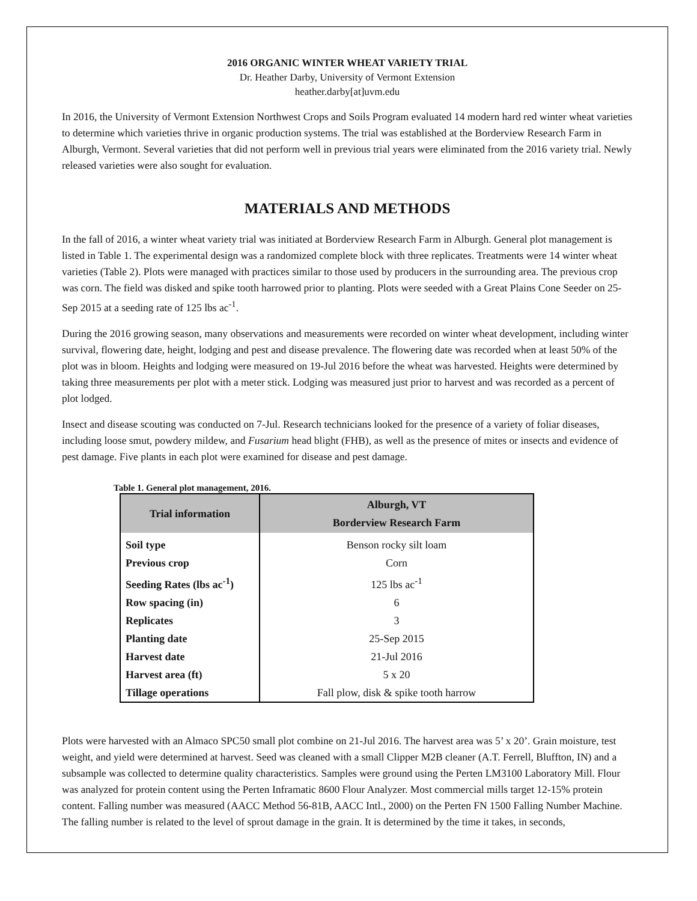2016 ORGANIC WINTER WHEAT VARIETY TRIAL
Dr. Heather Darby, University of Vermont Extension
heather.darby[at]uvm.edu
In 2016, the University of Vermont Extension Northwest Crops and Soils Program evaluated 14 modern hard red winter wheat varieties to determine which varieties thrive in organic production systems. The trial was established at the Borderview Research Farm in Alburgh, Vermont. Several varieties that did not perform well in previous trial years were eliminated from the 2016 variety trial. Newly released varieties were also sought for evaluation.
MATERIALS AND METHODS
In the fall of 2016, a winter wheat variety trial was initiated at Borderview Research Farm in Alburgh. General plot management is listed in Table 1. The experimental design was a randomized complete block with three replicates. Treatments were 14 winter wheat varieties (Table 2). Plots were managed with practices similar to those used by producers in the surrounding area. The previous crop was corn. The field was disked and spike tooth harrowed prior to planting. Plots were seeded with a Great Plains Cone Seeder on 25-Sep 2015 at a seeding rate of 125 lbs ac<sup>-1</sup>.
During the 2016 growing season, many observations and measurements were recorded on winter wheat development, including winter survival, flowering date, height, lodging and pest and disease prevalence. The flowering date was recorded when at least 50% of the plot was in bloom. Heights and lodging were measured on 19-Jul 2016 before the wheat was harvested. Heights were determined by taking three measurements per plot with a meter stick. Lodging was measured just prior to harvest and was recorded as a percent of plot lodged.
Insect and disease scouting was conducted on 7-Jul. Research technicians looked for the presence of a variety of foliar diseases, including loose smut, powdery mildew, and Fusarium head blight (FHB), as well as the presence of mites or insects and evidence of pest damage. Five plants in each plot were examined for disease and pest damage.
Table 1. General plot management, 2016.
| Trial information | Alburgh, VT Borderview Research Farm |
| --- | --- |
| Soil type | Benson rocky silt loam |
| Previous crop | Corn |
| Seeding Rates (lbs ac<sup>-1</sup>) | 125 lbs ac<sup>-1</sup> |
| Row spacing (in) | 6 |
| Replicates | 3 |
| Planting date | 25-Sep 2015 |
| Harvest date | 21-Jul 2016 |
| Harvest area (ft) | 5 x 20 |
| Tillage operations | Fall plow, disk & spike tooth harrow |
Plots were harvested with an Almaco SPC50 small plot combine on 21-Jul 2016. The harvest area was 5’ x 20’. Grain moisture, test weight, and yield were determined at harvest. Seed was cleaned with a small Clipper M2B cleaner (A.T. Ferrell, Bluffton, IN) and a subsample was collected to determine quality characteristics. Samples were ground using the Perten LM3100 Laboratory Mill. Flour was analyzed for protein content using the Perten Inframatic 8600 Flour Analyzer. Most commercial mills target 12-15% protein content. Falling number was measured (AACC Method 56-81B, AACC Intl., 2000) on the Perten FN 1500 Falling Number Machine. The falling number is related to the level of sprout damage in the grain. It is determined by the time it takes, in seconds,